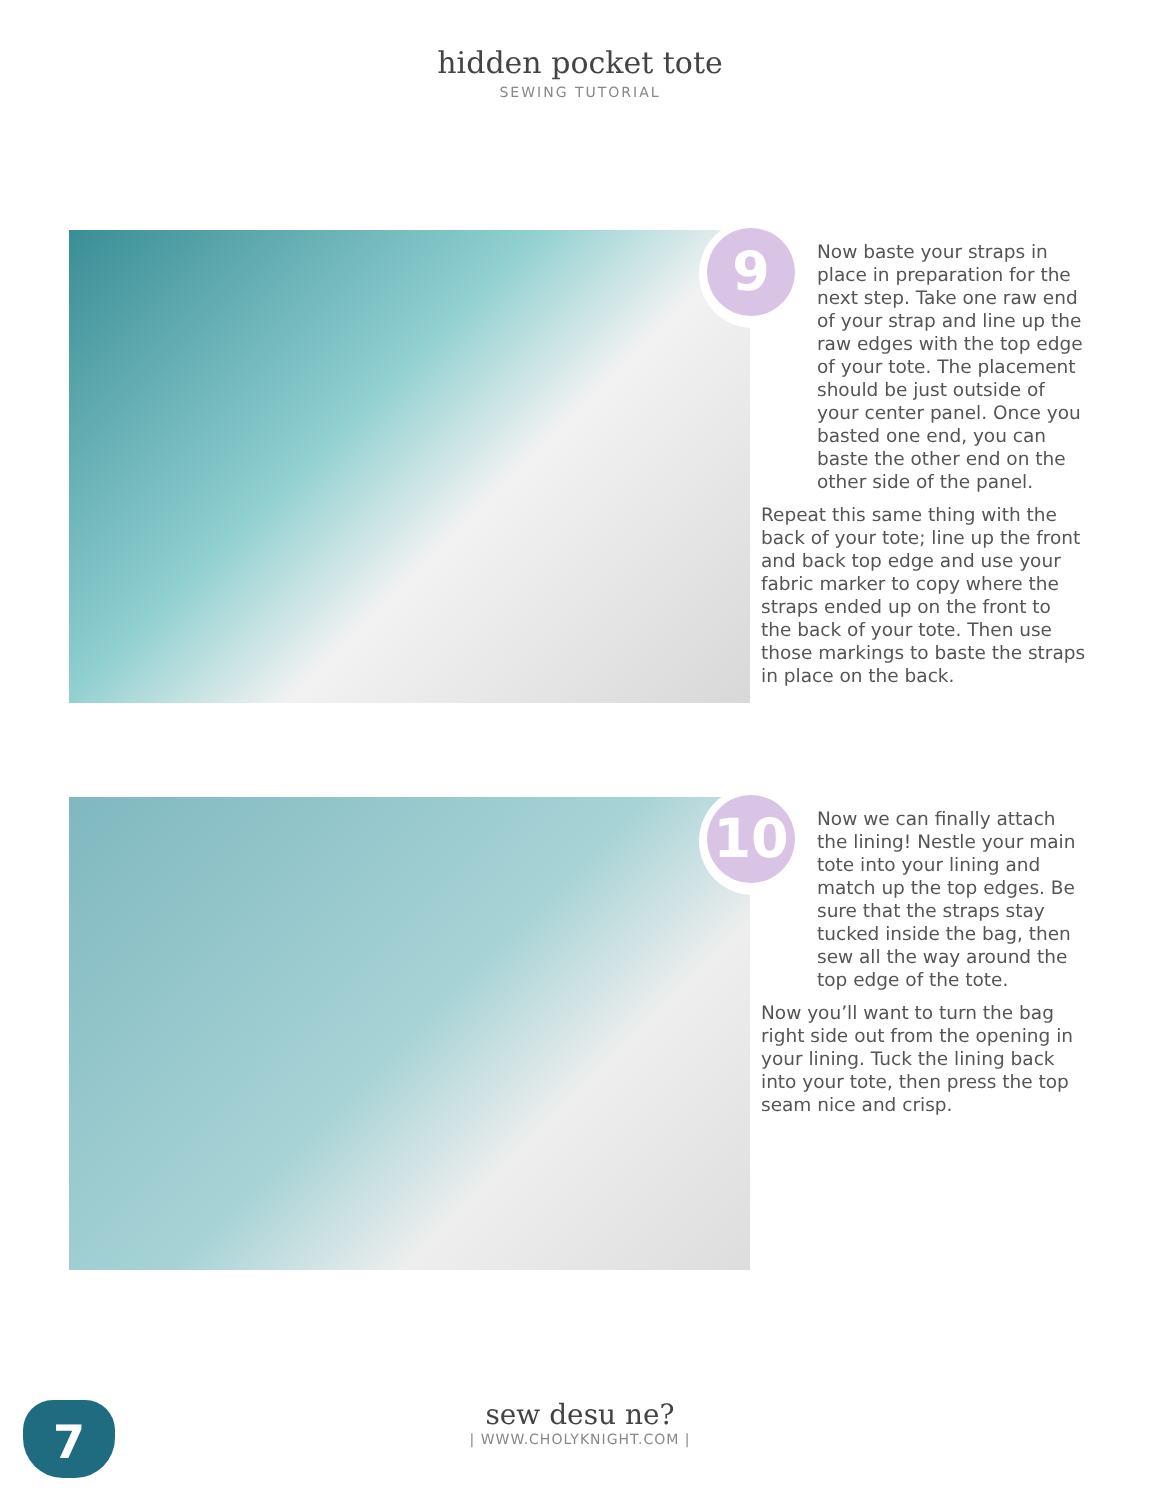hidden pocket tote
SEWING TUTORIAL
9
Now baste your straps in place in preparation for the next step. Take one raw end of your strap and line up the raw edges with the top edge of your tote. The placement should be just outside of your center panel. Once you basted one end, you can baste the other end on the other side of the panel.
Repeat this same thing with the back of your tote; line up the front and back top edge and use your fabric marker to copy where the straps ended up on the front to the back of your tote. Then use those markings to baste the straps in place on the back.
10
Now we can finally attach the lining! Nestle your main tote into your lining and match up the top edges. Be sure that the straps stay tucked inside the bag, then sew all the way around the top edge of the tote.
Now you’ll want to turn the bag right side out from the opening in your lining. Tuck the lining back into your tote, then press the top seam nice and crisp.
7
sew desu ne?
| WWW.CHOLYKNIGHT.COM |